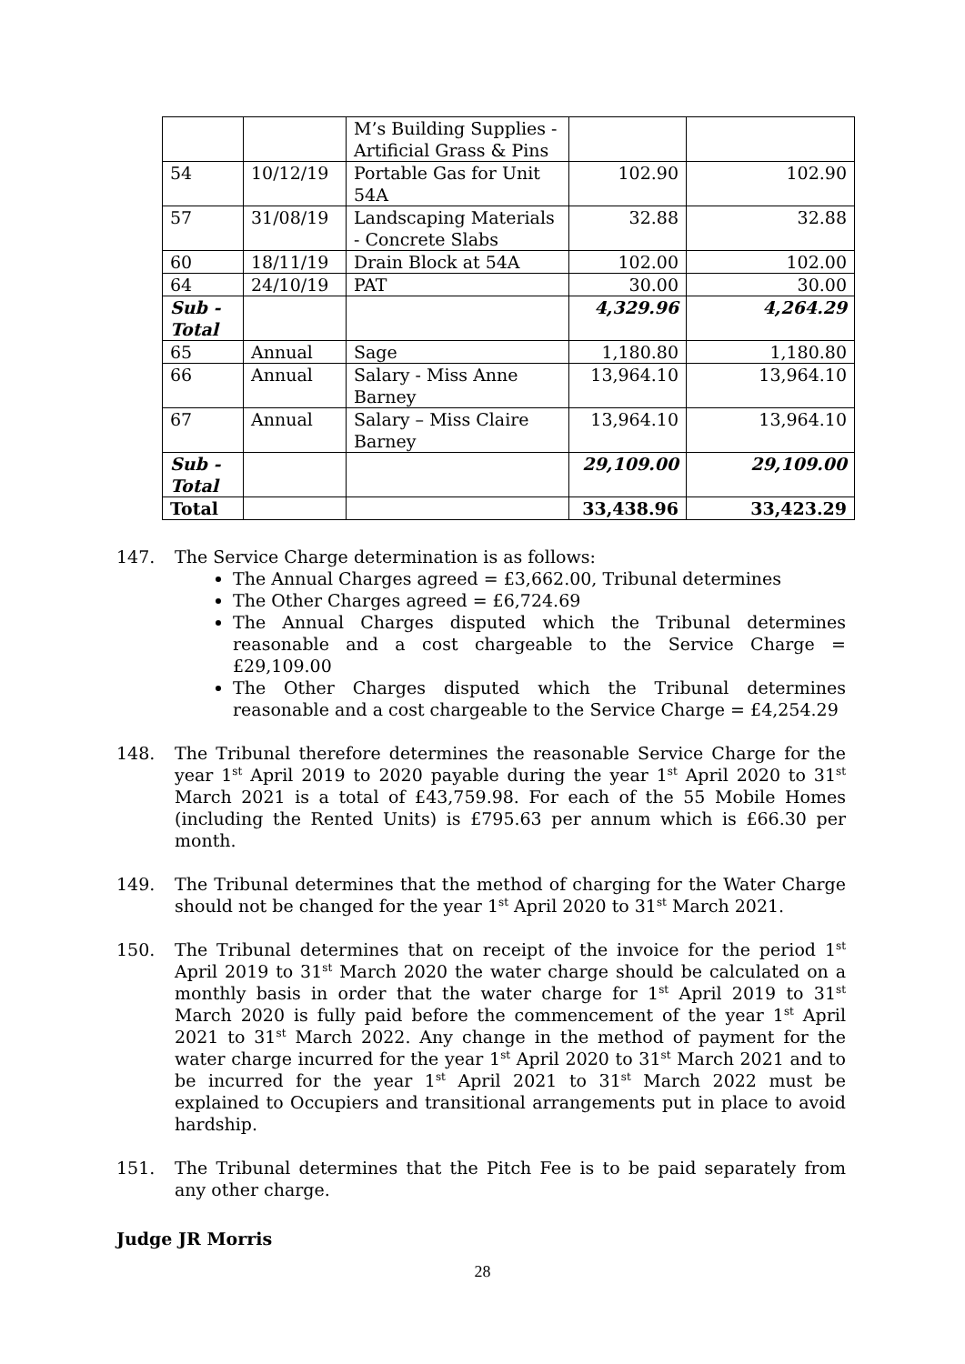| | | M’s Building Supplies - Artificial Grass & Pins | | |
| 54 | 10/12/19 | Portable Gas for Unit 54A | 102.90 | 102.90 |
| 57 | 31/08/19 | Landscaping Materials - Concrete Slabs | 32.88 | 32.88 |
| 60 | 18/11/19 | Drain Block at 54A | 102.00 | 102.00 |
| 64 | 24/10/19 | PAT | 30.00 | 30.00 |
| Sub - Total | | | 4,329.96 | 4,264.29 |
| 65 | Annual | Sage | 1,180.80 | 1,180.80 |
| 66 | Annual | Salary - Miss Anne Barney | 13,964.10 | 13,964.10 |
| 67 | Annual | Salary – Miss Claire Barney | 13,964.10 | 13,964.10 |
| Sub - Total | | | 29,109.00 | 29,109.00 |
| Total | | | 33,438.96 | 33,423.29 |
147. The Service Charge determination is as follows:
The Annual Charges agreed = £3,662.00, Tribunal determines
The Other Charges agreed = £6,724.69
The Annual Charges disputed which the Tribunal determines reasonable and a cost chargeable to the Service Charge = £29,109.00
The Other Charges disputed which the Tribunal determines reasonable and a cost chargeable to the Service Charge = £4,254.29
148. The Tribunal therefore determines the reasonable Service Charge for the year 1<sup>st</sup> April 2019 to 2020 payable during the year 1<sup>st</sup> April 2020 to 31<sup>st</sup> March 2021 is a total of £43,759.98. For each of the 55 Mobile Homes (including the Rented Units) is £795.63 per annum which is £66.30 per month.
149. The Tribunal determines that the method of charging for the Water Charge should not be changed for the year 1<sup>st</sup> April 2020 to 31<sup>st</sup> March 2021.
150. The Tribunal determines that on receipt of the invoice for the period 1<sup>st</sup> April 2019 to 31<sup>st</sup> March 2020 the water charge should be calculated on a monthly basis in order that the water charge for 1<sup>st</sup> April 2019 to 31<sup>st</sup> March 2020 is fully paid before the commencement of the year 1<sup>st</sup> April 2021 to 31<sup>st</sup> March 2022. Any change in the method of payment for the water charge incurred for the year 1<sup>st</sup> April 2020 to 31<sup>st</sup> March 2021 and to be incurred for the year 1<sup>st</sup> April 2021 to 31<sup>st</sup> March 2022 must be explained to Occupiers and transitional arrangements put in place to avoid hardship.
151. The Tribunal determines that the Pitch Fee is to be paid separately from any other charge.
Judge JR Morris
28